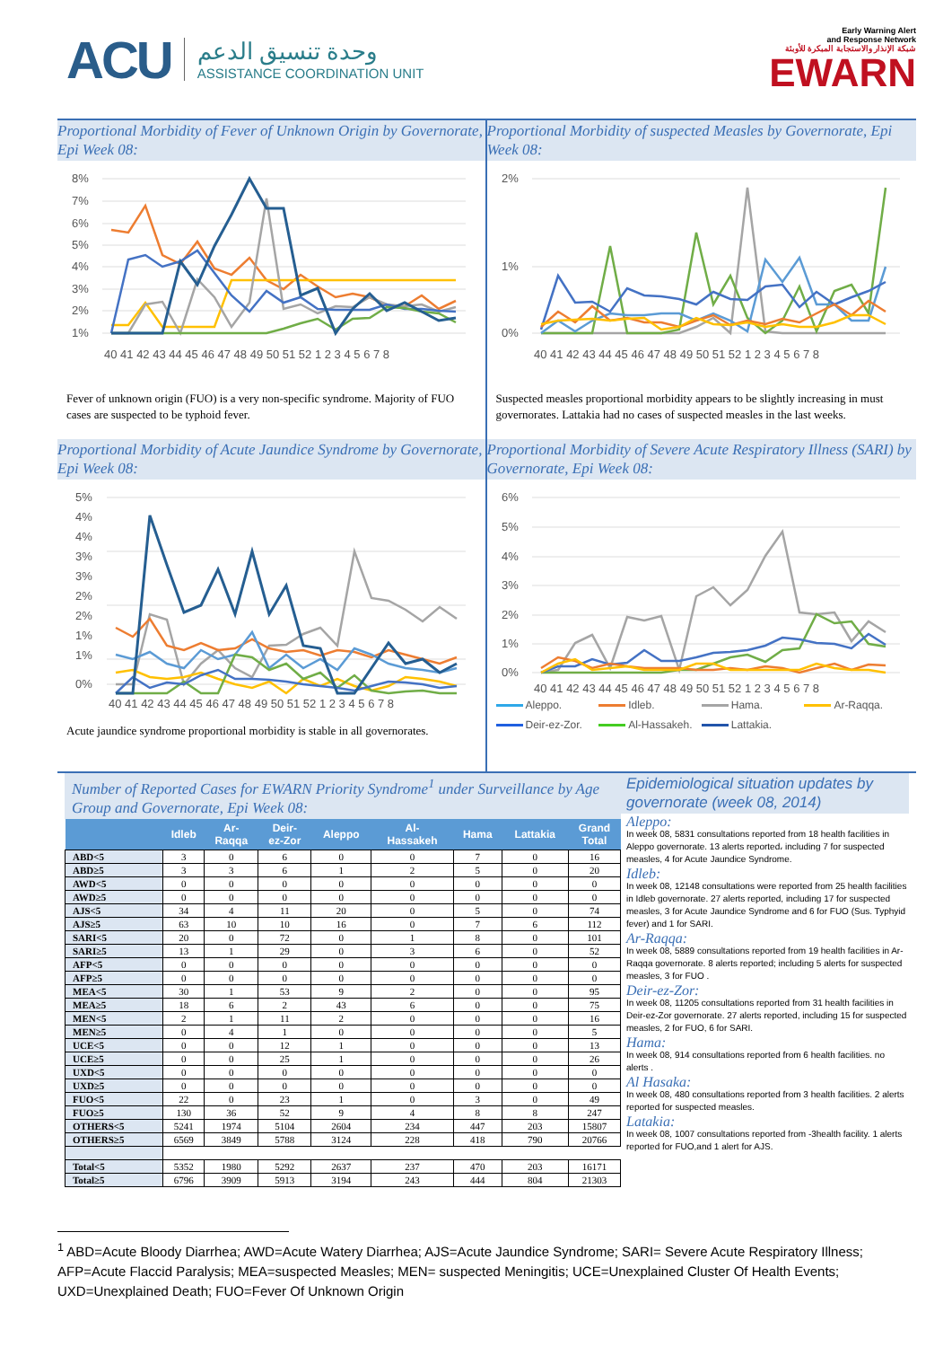ACU
وحدة تنسيق الدعم
ASSISTANCE COORDINATION UNIT
Early Warning Alert
and Response Network
شبكة الإنذار والاستجابة المبكرة للأوبئة
EWARN
Proportional Morbidity of Fever of Unknown Origin by Governorate, Epi Week 08:
8%
7%
6%
5%
4%
3%
2%
1%
40 41 42 43 44 45 46 47 48 49 50 51 52 1 2 3 4 5 6 7 8
Fever of unknown origin (FUO) is a very non-specific syndrome. Majority of FUO cases are suspected to be typhoid fever.
Proportional Morbidity of suspected Measles by Governorate, Epi Week 08:
2%
1%
0%
40 41 42 43 44 45 46 47 48 49 50 51 52 1 2 3 4 5 6 7 8
Suspected measles proportional morbidity appears to be slightly increasing in must governorates. Lattakia had no cases of suspected measles in the last weeks.
Proportional Morbidity of Acute Jaundice Syndrome by Governorate, Epi Week 08:
5%
4%
4%
3%
3%
2%
2%
1%
1%
0%
40 41 42 43 44 45 46 47 48 49 50 51 52 1 2 3 4 5 6 7 8
Acute jaundice syndrome proportional morbidity is stable in all governorates.
Proportional Morbidity of Severe Acute Respiratory Illness (SARI) by Governorate, Epi Week 08:
6%
5%
4%
3%
2%
1%
0%
40 41 42 43 44 45 46 47 48 49 50 51 52 1 2 3 4 5 6 7 8
Aleppo. Idleb. Hama. Ar-Raqqa. Deir-ez-Zor. Al-Hassakeh. Lattakia.
Number of Reported Cases for EWARN Priority Syndrome<sup>1</sup> under Surveillance by Age Group and Governorate, Epi Week 08:
| | Idleb | Ar- Raqqa | Deir- ez-Zor | Aleppo | Al- Hassakeh | Hama | Lattakia | Grand Total |
| --- | --- | --- | --- | --- | --- | --- | --- | --- |
| ABD<5 | 3 | 0 | 6 | 0 | 0 | 7 | 0 | 16 |
| ABD≥5 | 3 | 3 | 6 | 1 | 2 | 5 | 0 | 20 |
| AWD<5 | 0 | 0 | 0 | 0 | 0 | 0 | 0 | 0 |
| AWD≥5 | 0 | 0 | 0 | 0 | 0 | 0 | 0 | 0 |
| AJS<5 | 34 | 4 | 11 | 20 | 0 | 5 | 0 | 74 |
| AJS≥5 | 63 | 10 | 10 | 16 | 0 | 7 | 6 | 112 |
| SARI<5 | 20 | 0 | 72 | 0 | 1 | 8 | 0 | 101 |
| SARI≥5 | 13 | 1 | 29 | 0 | 3 | 6 | 0 | 52 |
| AFP<5 | 0 | 0 | 0 | 0 | 0 | 0 | 0 | 0 |
| AFP≥5 | 0 | 0 | 0 | 0 | 0 | 0 | 0 | 0 |
| MEA<5 | 30 | 1 | 53 | 9 | 2 | 0 | 0 | 95 |
| MEA≥5 | 18 | 6 | 2 | 43 | 6 | 0 | 0 | 75 |
| MEN<5 | 2 | 1 | 11 | 2 | 0 | 0 | 0 | 16 |
| MEN≥5 | 0 | 4 | 1 | 0 | 0 | 0 | 0 | 5 |
| UCE<5 | 0 | 0 | 12 | 1 | 0 | 0 | 0 | 13 |
| UCE≥5 | 0 | 0 | 25 | 1 | 0 | 0 | 0 | 26 |
| UXD<5 | 0 | 0 | 0 | 0 | 0 | 0 | 0 | 0 |
| UXD≥5 | 0 | 0 | 0 | 0 | 0 | 0 | 0 | 0 |
| FUO<5 | 22 | 0 | 23 | 1 | 0 | 3 | 0 | 49 |
| FUO≥5 | 130 | 36 | 52 | 9 | 4 | 8 | 8 | 247 |
| OTHERS<5 | 5241 | 1974 | 5104 | 2604 | 234 | 447 | 203 | 15807 |
| OTHERS≥5 | 6569 | 3849 | 5788 | 3124 | 228 | 418 | 790 | 20766 |
| Total<5 | 5352 | 1980 | 5292 | 2637 | 237 | 470 | 203 | 16171 |
| Total≥5 | 6796 | 3909 | 5913 | 3194 | 243 | 444 | 804 | 21303 |
Epidemiological situation updates by governorate (week 08, 2014)
Aleppo:
In week 08, 5831 consultations reported from 18 health facilities in Aleppo governorate. 13 alerts reported، including 7 for suspected measles, 4 for Acute Jaundice Syndrome.
Idleb:
In week 08, 12148 consultations were reported from 25 health facilities in Idleb governorate. 27 alerts reported, including 17 for suspected measles, 3 for Acute Jaundice Syndrome and 6 for FUO (Sus. Typhyid fever) and 1 for SARI.
Ar-Raqqa:
In week 08, 5889 consultations reported from 19 health facilities in Ar-Raqqa governorate. 8 alerts reported; including 5 alerts for suspected measles, 3 for FUO .
Deir-ez-Zor:
In week 08, 11205 consultations reported from 31 health facilities in Deir-ez-Zor governorate. 27 alerts reported, including 15 for suspected measles, 2 for FUO, 6 for SARI.
Hama:
In week 08, 914 consultations reported from 6 health facilities. no alerts .
Al Hasaka:
In week 08, 480 consultations reported from 3 health facilities. 2 alerts reported for suspected measles.
Latakia:
In week 08, 1007 consultations reported from -3health facility. 1 alerts reported for FUO,and 1 alert for AJS.
<sup>1</sup> ABD=Acute Bloody Diarrhea; AWD=Acute Watery Diarrhea; AJS=Acute Jaundice Syndrome; SARI= Severe Acute Respiratory Illness; AFP=Acute Flaccid Paralysis; MEA=suspected Measles; MEN= suspected Meningitis; UCE=Unexplained Cluster Of Health Events; UXD=Unexplained Death; FUO=Fever Of Unknown Origin